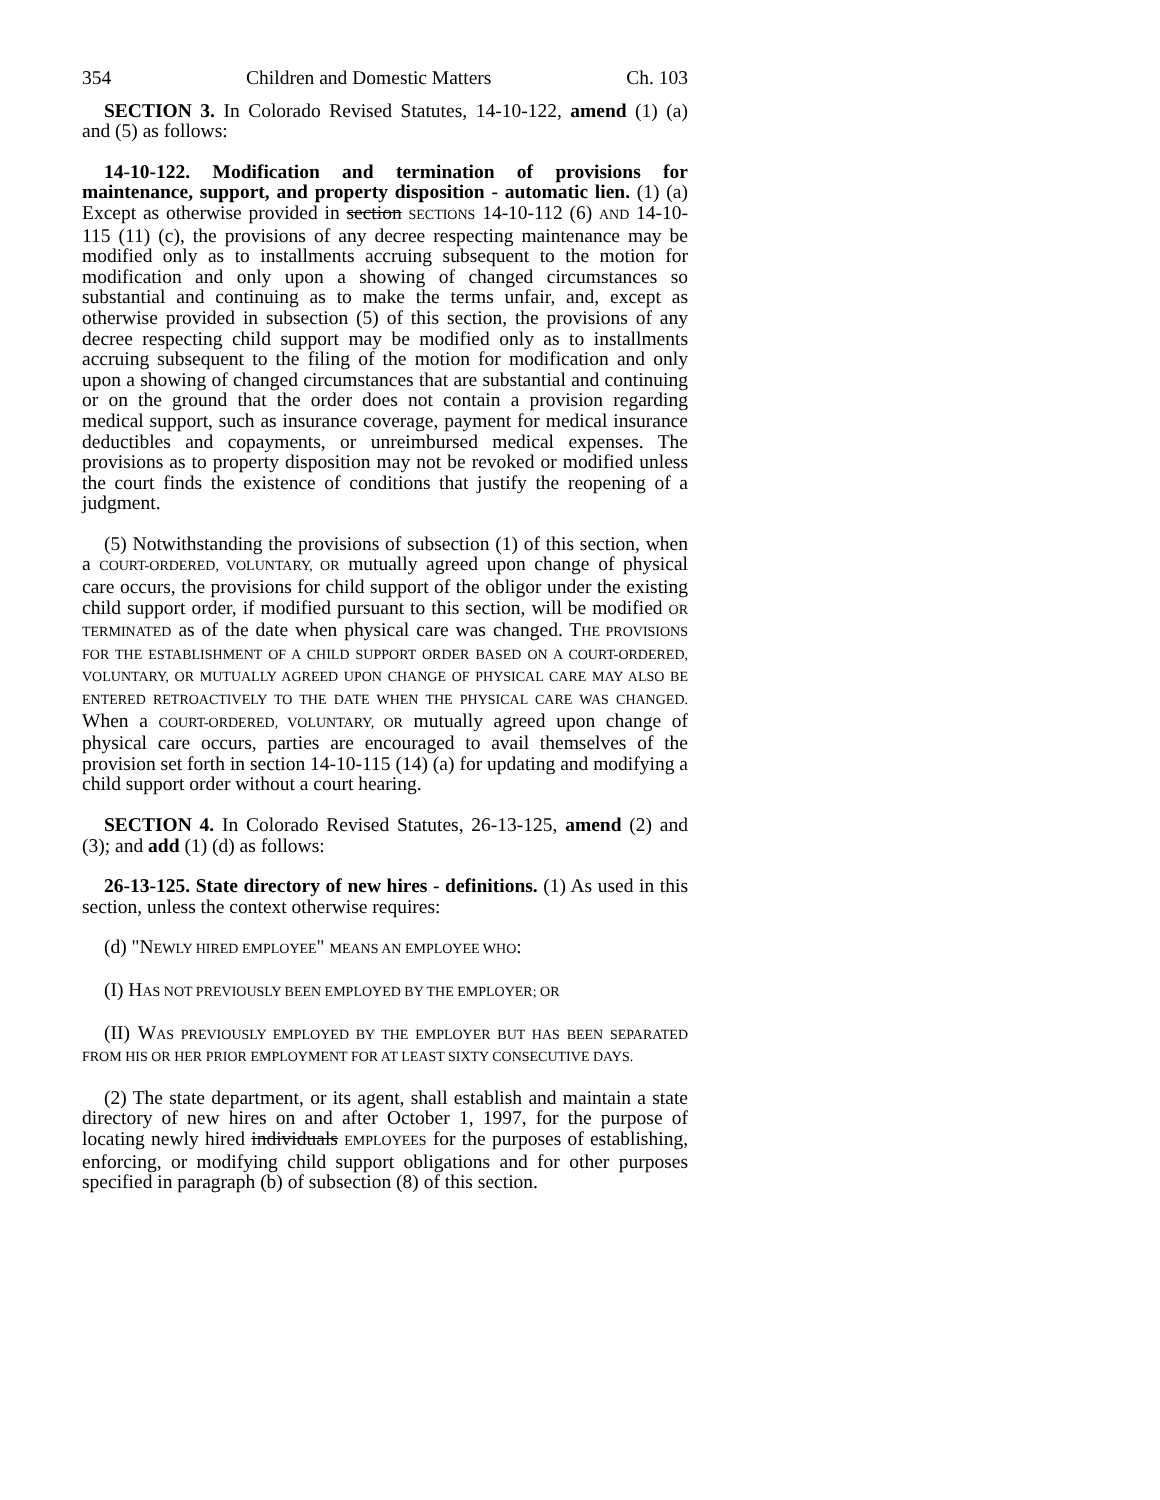354 Children and Domestic Matters Ch. 103
SECTION 3. In Colorado Revised Statutes, 14-10-122, amend (1) (a) and (5) as follows:
14-10-122. Modification and termination of provisions for maintenance, support, and property disposition - automatic lien. (1) (a) Except as otherwise provided in section SECTIONS 14-10-112 (6) AND 14-10-115 (11) (c), the provisions of any decree respecting maintenance may be modified only as to installments accruing subsequent to the motion for modification and only upon a showing of changed circumstances so substantial and continuing as to make the terms unfair, and, except as otherwise provided in subsection (5) of this section, the provisions of any decree respecting child support may be modified only as to installments accruing subsequent to the filing of the motion for modification and only upon a showing of changed circumstances that are substantial and continuing or on the ground that the order does not contain a provision regarding medical support, such as insurance coverage, payment for medical insurance deductibles and copayments, or unreimbursed medical expenses. The provisions as to property disposition may not be revoked or modified unless the court finds the existence of conditions that justify the reopening of a judgment.
(5) Notwithstanding the provisions of subsection (1) of this section, when a COURT-ORDERED, VOLUNTARY, OR mutually agreed upon change of physical care occurs, the provisions for child support of the obligor under the existing child support order, if modified pursuant to this section, will be modified OR TERMINATED as of the date when physical care was changed. THE PROVISIONS FOR THE ESTABLISHMENT OF A CHILD SUPPORT ORDER BASED ON A COURT-ORDERED, VOLUNTARY, OR MUTUALLY AGREED UPON CHANGE OF PHYSICAL CARE MAY ALSO BE ENTERED RETROACTIVELY TO THE DATE WHEN THE PHYSICAL CARE WAS CHANGED. When a COURT-ORDERED, VOLUNTARY, OR mutually agreed upon change of physical care occurs, parties are encouraged to avail themselves of the provision set forth in section 14-10-115 (14) (a) for updating and modifying a child support order without a court hearing.
SECTION 4. In Colorado Revised Statutes, 26-13-125, amend (2) and (3); and add (1) (d) as follows:
26-13-125. State directory of new hires - definitions. (1) As used in this section, unless the context otherwise requires:
(d) "NEWLY HIRED EMPLOYEE" MEANS AN EMPLOYEE WHO:
(I) HAS NOT PREVIOUSLY BEEN EMPLOYED BY THE EMPLOYER; OR
(II) WAS PREVIOUSLY EMPLOYED BY THE EMPLOYER BUT HAS BEEN SEPARATED FROM HIS OR HER PRIOR EMPLOYMENT FOR AT LEAST SIXTY CONSECUTIVE DAYS.
(2) The state department, or its agent, shall establish and maintain a state directory of new hires on and after October 1, 1997, for the purpose of locating newly hired individuals EMPLOYEES for the purposes of establishing, enforcing, or modifying child support obligations and for other purposes specified in paragraph (b) of subsection (8) of this section.